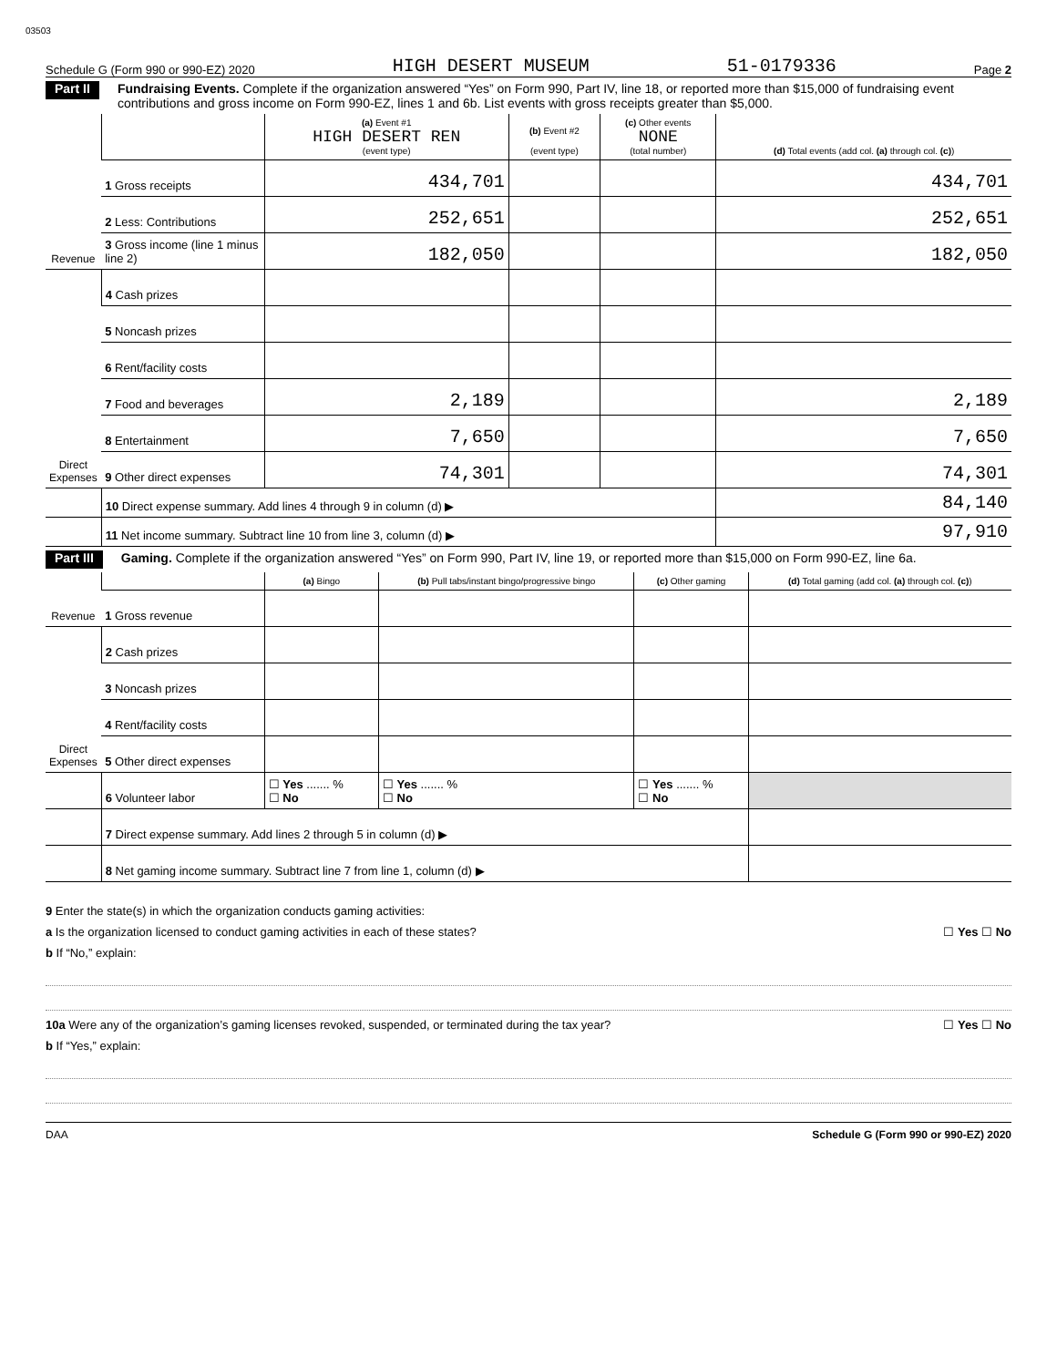03503
Schedule G (Form 990 or 990-EZ) 2020 HIGH DESERT MUSEUM 51-0179336 Page 2
Part II Fundraising Events. Complete if the organization answered “Yes” on Form 990, Part IV, line 18, or reported more than $15,000 of fundraising event contributions and gross income on Form 990-EZ, lines 1 and 6b. List events with gross receipts greater than $5,000.
| Revenue | | (a) Event #1 HIGH DESERT REN (event type) | (b) Event #2 (event type) | (c) Other events NONE (total number) | (d) Total events (add col. (a) through col. (c) ) |
| --- | --- | --- | --- | --- | --- |
| | 1 Gross receipts | 434,701 | | | 434,701 |
| | 2 Less: Contributions | 252,651 | | | 252,651 |
| | 3 Gross income (line 1 minus line 2) | 182,050 | | | 182,050 |
| Direct Expenses | 4 Cash prizes | | | | |
| | 5 Noncash prizes | | | | |
| | 6 Rent/facility costs | | | | |
| | 7 Food and beverages | 2,189 | | | 2,189 |
| | 8 Entertainment | 7,650 | | | 7,650 |
| | 9 Other direct expenses | 74,301 | | | 74,301 |
| | 10 Direct expense summary. Add lines 4 through 9 in column (d) ▶ | | | | 84,140 |
| | 11 Net income summary. Subtract line 10 from line 3, column (d) ▶ | | | | 97,910 |
Part III Gaming. Complete if the organization answered “Yes” on Form 990, Part IV, line 19, or reported more than $15,000 on Form 990-EZ, line 6a.
| Revenue | | (a) Bingo | (b) Pull tabs/instant bingo/progressive bingo | (c) Other gaming | (d) Total gaming (add col. (a) through col. (c) ) |
| --- | --- | --- | --- | --- | --- |
| | 1 Gross revenue | | | | |
| Direct Expenses | 2 Cash prizes | | | | |
| | 3 Noncash prizes | | | | |
| | 4 Rent/facility costs | | | | |
| | 5 Other direct expenses | | | | |
| | 6 Volunteer labor | ☐ Yes ....... % ☐ No | ☐ Yes ....... % ☐ No | ☐ Yes ....... % ☐ No | |
| | 7 Direct expense summary. Add lines 2 through 5 in column (d) ▶ | | | | |
| | 8 Net gaming income summary. Subtract line 7 from line 1, column (d) ▶ | | | | |
9 Enter the state(s) in which the organization conducts gaming activities:
a Is the organization licensed to conduct gaming activities in each of these states? ☐ Yes ☐ No
b If “No,” explain:
10a Were any of the organization’s gaming licenses revoked, suspended, or terminated during the tax year? ☐ Yes ☐ No
b If “Yes,” explain:
DAA Schedule G (Form 990 or 990-EZ) 2020